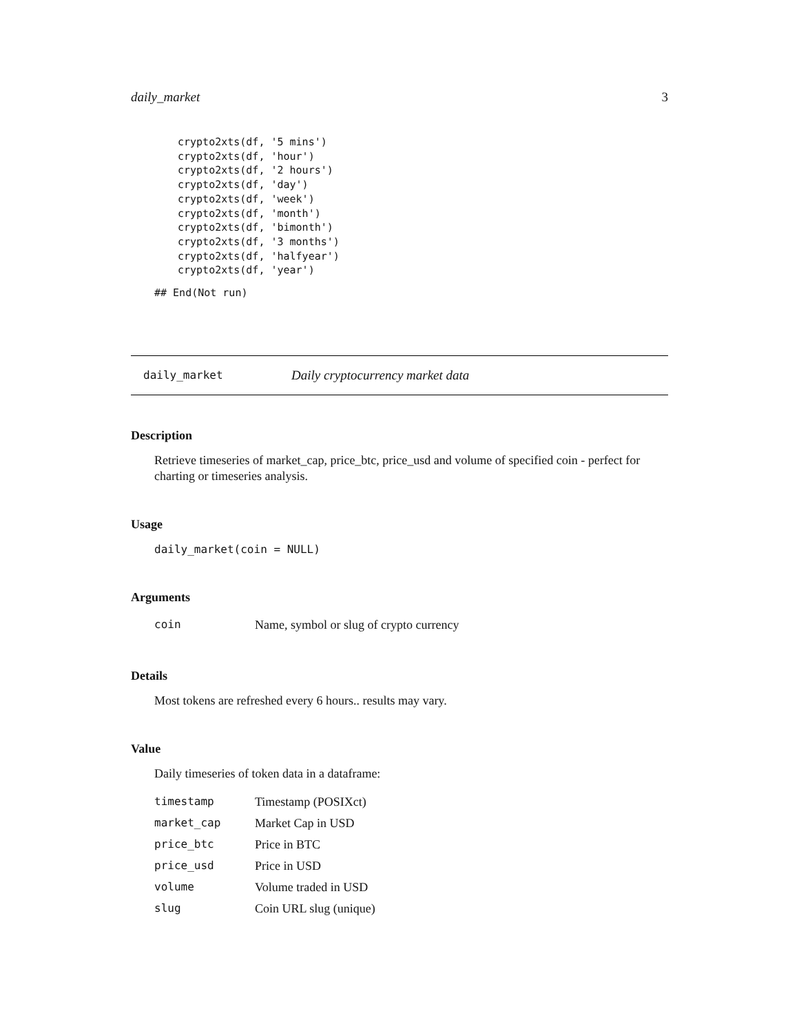daily_market 3
crypto2xts(df, '5 mins')
crypto2xts(df, 'hour')
crypto2xts(df, '2 hours')
crypto2xts(df, 'day')
crypto2xts(df, 'week')
crypto2xts(df, 'month')
crypto2xts(df, 'bimonth')
crypto2xts(df, '3 months')
crypto2xts(df, 'halfyear')
crypto2xts(df, 'year')
## End(Not run)
daily_market Daily cryptocurrency market data
Description
Retrieve timeseries of market_cap, price_btc, price_usd and volume of specified coin - perfect for charting or timeseries analysis.
Usage
daily_market(coin = NULL)
Arguments
| coin | Name, symbol or slug of crypto currency |
Details
Most tokens are refreshed every 6 hours.. results may vary.
Value
Daily timeseries of token data in a dataframe:
| timestamp | Timestamp (POSIXct) |
| market_cap | Market Cap in USD |
| price_btc | Price in BTC |
| price_usd | Price in USD |
| volume | Volume traded in USD |
| slug | Coin URL slug (unique) |